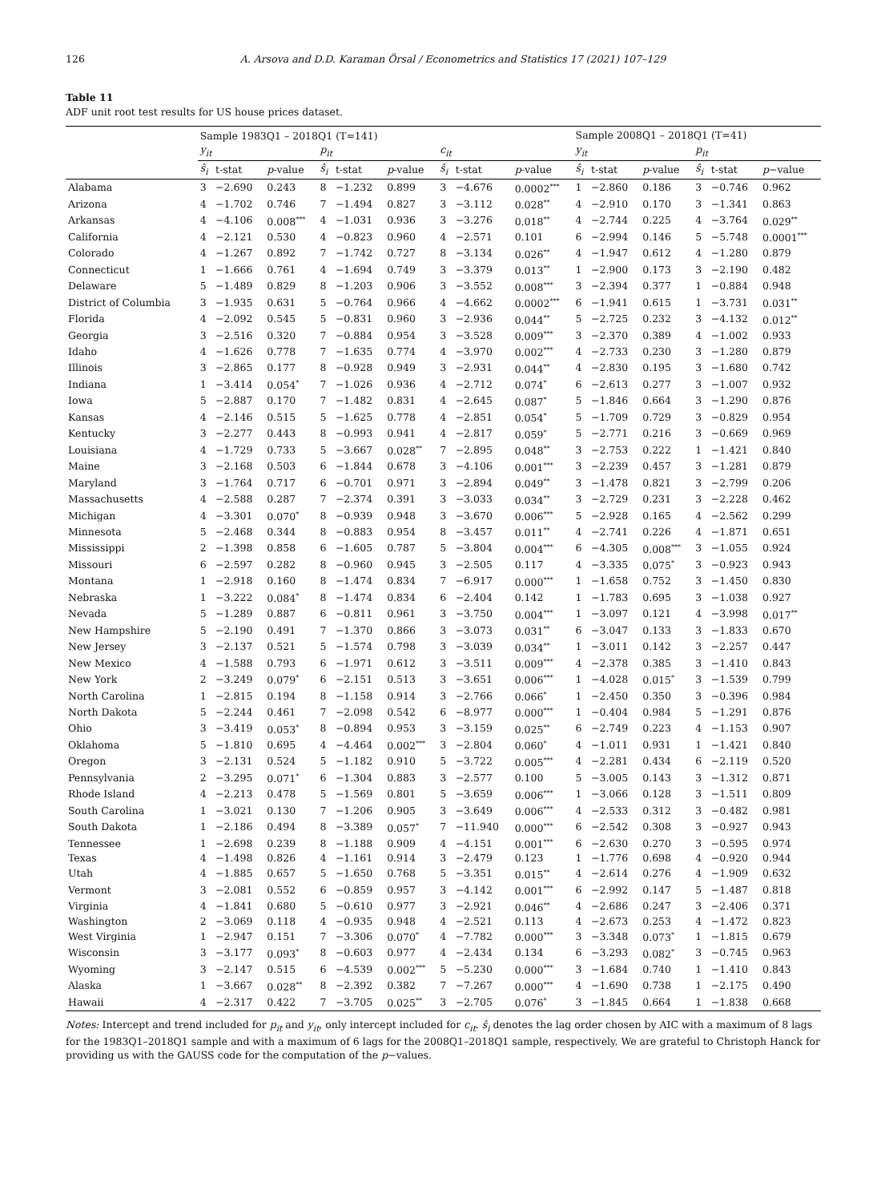126 A. Arsova and D.D. Karaman Örsal / Econometrics and Statistics 17 (2021) 107–129
Table 11
ADF unit root test results for US house prices dataset.
| | Sample 1983Q1 – 2018Q1 (T=141) | | | | | | | | | Sample 2008Q1 – 2018Q1 (T=41) | | | | | |
| --- | --- | --- | --- | --- | --- | --- | --- | --- | --- | --- | --- | --- | --- | --- | --- |
| | y<sub>it</sub> | | | p<sub>it</sub> | | | c<sub>it</sub> | | | y<sub>it</sub> | | | p<sub>it</sub> | | |
| | ŝ<sub>i</sub> | t-stat | p -value | ŝ<sub>i</sub> | t-stat | p -value | ŝ<sub>i</sub> | t-stat | p -value | ŝ<sub>i</sub> | t-stat | p -value | ŝ<sub>i</sub> | t-stat | p −value |
| Alabama | 3 | −2.690 | 0.243 | 8 | −1.232 | 0.899 | 3 | −4.676 | 0.0002<sup>***</sup> | 1 | −2.860 | 0.186 | 3 | −0.746 | 0.962 |
| Arizona | 4 | −1.702 | 0.746 | 7 | −1.494 | 0.827 | 3 | −3.112 | 0.028<sup>**</sup> | 4 | −2.910 | 0.170 | 3 | −1.341 | 0.863 |
| Arkansas | 4 | −4.106 | 0.008<sup>***</sup> | 4 | −1.031 | 0.936 | 3 | −3.276 | 0.018<sup>**</sup> | 4 | −2.744 | 0.225 | 4 | −3.764 | 0.029<sup>**</sup> |
| California | 4 | −2.121 | 0.530 | 4 | −0.823 | 0.960 | 4 | −2.571 | 0.101 | 6 | −2.994 | 0.146 | 5 | −5.748 | 0.0001<sup>***</sup> |
| Colorado | 4 | −1.267 | 0.892 | 7 | −1.742 | 0.727 | 8 | −3.134 | 0.026<sup>**</sup> | 4 | −1.947 | 0.612 | 4 | −1.280 | 0.879 |
| Connecticut | 1 | −1.666 | 0.761 | 4 | −1.694 | 0.749 | 3 | −3.379 | 0.013<sup>**</sup> | 1 | −2.900 | 0.173 | 3 | −2.190 | 0.482 |
| Delaware | 5 | −1.489 | 0.829 | 8 | −1.203 | 0.906 | 3 | −3.552 | 0.008<sup>***</sup> | 3 | −2.394 | 0.377 | 1 | −0.884 | 0.948 |
| District of Columbia | 3 | −1.935 | 0.631 | 5 | −0.764 | 0.966 | 4 | −4.662 | 0.0002<sup>***</sup> | 6 | −1.941 | 0.615 | 1 | −3.731 | 0.031<sup>**</sup> |
| Florida | 4 | −2.092 | 0.545 | 5 | −0.831 | 0.960 | 3 | −2.936 | 0.044<sup>**</sup> | 5 | −2.725 | 0.232 | 3 | −4.132 | 0.012<sup>**</sup> |
| Georgia | 3 | −2.516 | 0.320 | 7 | −0.884 | 0.954 | 3 | −3.528 | 0.009<sup>***</sup> | 3 | −2.370 | 0.389 | 4 | −1.002 | 0.933 |
| Idaho | 4 | −1.626 | 0.778 | 7 | −1.635 | 0.774 | 4 | −3.970 | 0.002<sup>***</sup> | 4 | −2.733 | 0.230 | 3 | −1.280 | 0.879 |
| Illinois | 3 | −2.865 | 0.177 | 8 | −0.928 | 0.949 | 3 | −2.931 | 0.044<sup>**</sup> | 4 | −2.830 | 0.195 | 3 | −1.680 | 0.742 |
| Indiana | 1 | −3.414 | 0.054<sup>*</sup> | 7 | −1.026 | 0.936 | 4 | −2.712 | 0.074<sup>*</sup> | 6 | −2.613 | 0.277 | 3 | −1.007 | 0.932 |
| Iowa | 5 | −2.887 | 0.170 | 7 | −1.482 | 0.831 | 4 | −2.645 | 0.087<sup>*</sup> | 5 | −1.846 | 0.664 | 3 | −1.290 | 0.876 |
| Kansas | 4 | −2.146 | 0.515 | 5 | −1.625 | 0.778 | 4 | −2.851 | 0.054<sup>*</sup> | 5 | −1.709 | 0.729 | 3 | −0.829 | 0.954 |
| Kentucky | 3 | −2.277 | 0.443 | 8 | −0.993 | 0.941 | 4 | −2.817 | 0.059<sup>*</sup> | 5 | −2.771 | 0.216 | 3 | −0.669 | 0.969 |
| Louisiana | 4 | −1.729 | 0.733 | 5 | −3.667 | 0.028<sup>**</sup> | 7 | −2.895 | 0.048<sup>**</sup> | 3 | −2.753 | 0.222 | 1 | −1.421 | 0.840 |
| Maine | 3 | −2.168 | 0.503 | 6 | −1.844 | 0.678 | 3 | −4.106 | 0.001<sup>***</sup> | 3 | −2.239 | 0.457 | 3 | −1.281 | 0.879 |
| Maryland | 3 | −1.764 | 0.717 | 6 | −0.701 | 0.971 | 3 | −2.894 | 0.049<sup>**</sup> | 3 | −1.478 | 0.821 | 3 | −2.799 | 0.206 |
| Massachusetts | 4 | −2.588 | 0.287 | 7 | −2.374 | 0.391 | 3 | −3.033 | 0.034<sup>**</sup> | 3 | −2.729 | 0.231 | 3 | −2.228 | 0.462 |
| Michigan | 4 | −3.301 | 0.070<sup>*</sup> | 8 | −0.939 | 0.948 | 3 | −3.670 | 0.006<sup>***</sup> | 5 | −2.928 | 0.165 | 4 | −2.562 | 0.299 |
| Minnesota | 5 | −2.468 | 0.344 | 8 | −0.883 | 0.954 | 8 | −3.457 | 0.011<sup>**</sup> | 4 | −2.741 | 0.226 | 4 | −1.871 | 0.651 |
| Mississippi | 2 | −1.398 | 0.858 | 6 | −1.605 | 0.787 | 5 | −3.804 | 0.004<sup>***</sup> | 6 | −4.305 | 0.008<sup>***</sup> | 3 | −1.055 | 0.924 |
| Missouri | 6 | −2.597 | 0.282 | 8 | −0.960 | 0.945 | 3 | −2.505 | 0.117 | 4 | −3.335 | 0.075<sup>*</sup> | 3 | −0.923 | 0.943 |
| Montana | 1 | −2.918 | 0.160 | 8 | −1.474 | 0.834 | 7 | −6.917 | 0.000<sup>***</sup> | 1 | −1.658 | 0.752 | 3 | −1.450 | 0.830 |
| Nebraska | 1 | −3.222 | 0.084<sup>*</sup> | 8 | −1.474 | 0.834 | 6 | −2.404 | 0.142 | 1 | −1.783 | 0.695 | 3 | −1.038 | 0.927 |
| Nevada | 5 | −1.289 | 0.887 | 6 | −0.811 | 0.961 | 3 | −3.750 | 0.004<sup>***</sup> | 1 | −3.097 | 0.121 | 4 | −3.998 | 0.017<sup>**</sup> |
| New Hampshire | 5 | −2.190 | 0.491 | 7 | −1.370 | 0.866 | 3 | −3.073 | 0.031<sup>**</sup> | 6 | −3.047 | 0.133 | 3 | −1.833 | 0.670 |
| New Jersey | 3 | −2.137 | 0.521 | 5 | −1.574 | 0.798 | 3 | −3.039 | 0.034<sup>**</sup> | 1 | −3.011 | 0.142 | 3 | −2.257 | 0.447 |
| New Mexico | 4 | −1.588 | 0.793 | 6 | −1.971 | 0.612 | 3 | −3.511 | 0.009<sup>***</sup> | 4 | −2.378 | 0.385 | 3 | −1.410 | 0.843 |
| New York | 2 | −3.249 | 0.079<sup>*</sup> | 6 | −2.151 | 0.513 | 3 | −3.651 | 0.006<sup>***</sup> | 1 | −4.028 | 0.015<sup>*</sup> | 3 | −1.539 | 0.799 |
| North Carolina | 1 | −2.815 | 0.194 | 8 | −1.158 | 0.914 | 3 | −2.766 | 0.066<sup>*</sup> | 1 | −2.450 | 0.350 | 3 | −0.396 | 0.984 |
| North Dakota | 5 | −2.244 | 0.461 | 7 | −2.098 | 0.542 | 6 | −8.977 | 0.000<sup>***</sup> | 1 | −0.404 | 0.984 | 5 | −1.291 | 0.876 |
| Ohio | 3 | −3.419 | 0.053<sup>*</sup> | 8 | −0.894 | 0.953 | 3 | −3.159 | 0.025<sup>**</sup> | 6 | −2.749 | 0.223 | 4 | −1.153 | 0.907 |
| Oklahoma | 5 | −1.810 | 0.695 | 4 | −4.464 | 0.002<sup>***</sup> | 3 | −2.804 | 0.060<sup>*</sup> | 4 | −1.011 | 0.931 | 1 | −1.421 | 0.840 |
| Oregon | 3 | −2.131 | 0.524 | 5 | −1.182 | 0.910 | 5 | −3.722 | 0.005<sup>***</sup> | 4 | −2.281 | 0.434 | 6 | −2.119 | 0.520 |
| Pennsylvania | 2 | −3.295 | 0.071<sup>*</sup> | 6 | −1.304 | 0.883 | 3 | −2.577 | 0.100 | 5 | −3.005 | 0.143 | 3 | −1.312 | 0.871 |
| Rhode Island | 4 | −2.213 | 0.478 | 5 | −1.569 | 0.801 | 5 | −3.659 | 0.006<sup>***</sup> | 1 | −3.066 | 0.128 | 3 | −1.511 | 0.809 |
| South Carolina | 1 | −3.021 | 0.130 | 7 | −1.206 | 0.905 | 3 | −3.649 | 0.006<sup>***</sup> | 4 | −2.533 | 0.312 | 3 | −0.482 | 0.981 |
| South Dakota | 1 | −2.186 | 0.494 | 8 | −3.389 | 0.057<sup>*</sup> | 7 | −11.940 | 0.000<sup>***</sup> | 6 | −2.542 | 0.308 | 3 | −0.927 | 0.943 |
| Tennessee | 1 | −2.698 | 0.239 | 8 | −1.188 | 0.909 | 4 | −4.151 | 0.001<sup>***</sup> | 6 | −2.630 | 0.270 | 3 | −0.595 | 0.974 |
| Texas | 4 | −1.498 | 0.826 | 4 | −1.161 | 0.914 | 3 | −2.479 | 0.123 | 1 | −1.776 | 0.698 | 4 | −0.920 | 0.944 |
| Utah | 4 | −1.885 | 0.657 | 5 | −1.650 | 0.768 | 5 | −3.351 | 0.015<sup>**</sup> | 4 | −2.614 | 0.276 | 4 | −1.909 | 0.632 |
| Vermont | 3 | −2.081 | 0.552 | 6 | −0.859 | 0.957 | 3 | −4.142 | 0.001<sup>***</sup> | 6 | −2.992 | 0.147 | 5 | −1.487 | 0.818 |
| Virginia | 4 | −1.841 | 0.680 | 5 | −0.610 | 0.977 | 3 | −2.921 | 0.046<sup>**</sup> | 4 | −2.686 | 0.247 | 3 | −2.406 | 0.371 |
| Washington | 2 | −3.069 | 0.118 | 4 | −0.935 | 0.948 | 4 | −2.521 | 0.113 | 4 | −2.673 | 0.253 | 4 | −1.472 | 0.823 |
| West Virginia | 1 | −2.947 | 0.151 | 7 | −3.306 | 0.070<sup>*</sup> | 4 | −7.782 | 0.000<sup>***</sup> | 3 | −3.348 | 0.073<sup>*</sup> | 1 | −1.815 | 0.679 |
| Wisconsin | 3 | −3.177 | 0.093<sup>*</sup> | 8 | −0.603 | 0.977 | 4 | −2.434 | 0.134 | 6 | −3.293 | 0.082<sup>*</sup> | 3 | −0.745 | 0.963 |
| Wyoming | 3 | −2.147 | 0.515 | 6 | −4.539 | 0.002<sup>***</sup> | 5 | −5.230 | 0.000<sup>***</sup> | 3 | −1.684 | 0.740 | 1 | −1.410 | 0.843 |
| Alaska | 1 | −3.667 | 0.028<sup>**</sup> | 8 | −2.392 | 0.382 | 7 | −7.267 | 0.000<sup>***</sup> | 4 | −1.690 | 0.738 | 1 | −2.175 | 0.490 |
| Hawaii | 4 | −2.317 | 0.422 | 7 | −3.705 | 0.025<sup>**</sup> | 3 | −2.705 | 0.076<sup>*</sup> | 3 | −1.845 | 0.664 | 1 | −1.838 | 0.668 |
Notes: Intercept and trend included for p<sub>it</sub> and y<sub>it</sub>, only intercept included for c<sub>it</sub>. ŝ<sub>i</sub> denotes the lag order chosen by AIC with a maximum of 8 lags for the 1983Q1–2018Q1 sample and with a maximum of 6 lags for the 2008Q1–2018Q1 sample, respectively. We are grateful to Christoph Hanck for providing us with the GAUSS code for the computation of the p−values.